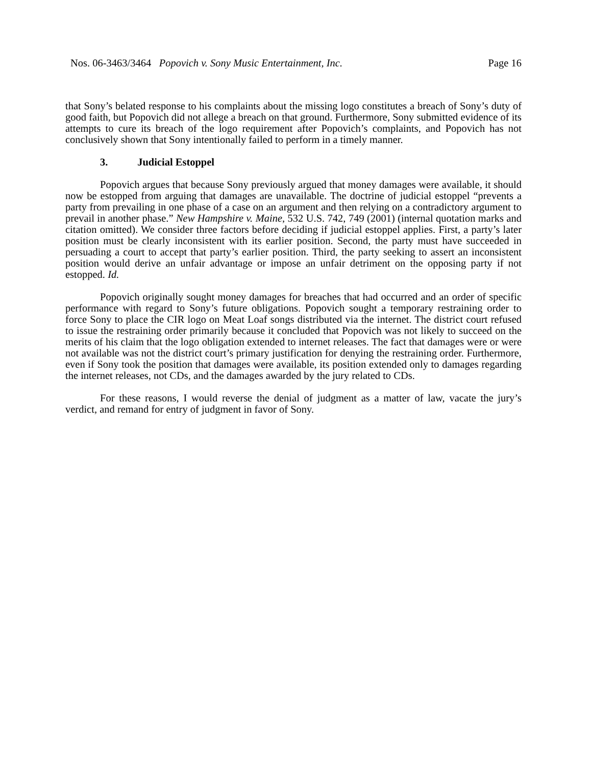Nos. 06-3463/3464 Popovich v. Sony Music Entertainment, Inc. Page 16
that Sony’s belated response to his complaints about the missing logo constitutes a breach of Sony’s duty of good faith, but Popovich did not allege a breach on that ground. Furthermore, Sony submitted evidence of its attempts to cure its breach of the logo requirement after Popovich’s complaints, and Popovich has not conclusively shown that Sony intentionally failed to perform in a timely manner.
3. Judicial Estoppel
Popovich argues that because Sony previously argued that money damages were available, it should now be estopped from arguing that damages are unavailable. The doctrine of judicial estoppel “prevents a party from prevailing in one phase of a case on an argument and then relying on a contradictory argument to prevail in another phase.” New Hampshire v. Maine, 532 U.S. 742, 749 (2001) (internal quotation marks and citation omitted). We consider three factors before deciding if judicial estoppel applies. First, a party’s later position must be clearly inconsistent with its earlier position. Second, the party must have succeeded in persuading a court to accept that party’s earlier position. Third, the party seeking to assert an inconsistent position would derive an unfair advantage or impose an unfair detriment on the opposing party if not estopped. Id.
Popovich originally sought money damages for breaches that had occurred and an order of specific performance with regard to Sony’s future obligations. Popovich sought a temporary restraining order to force Sony to place the CIR logo on Meat Loaf songs distributed via the internet. The district court refused to issue the restraining order primarily because it concluded that Popovich was not likely to succeed on the merits of his claim that the logo obligation extended to internet releases. The fact that damages were or were not available was not the district court’s primary justification for denying the restraining order. Furthermore, even if Sony took the position that damages were available, its position extended only to damages regarding the internet releases, not CDs, and the damages awarded by the jury related to CDs.
For these reasons, I would reverse the denial of judgment as a matter of law, vacate the jury’s verdict, and remand for entry of judgment in favor of Sony.